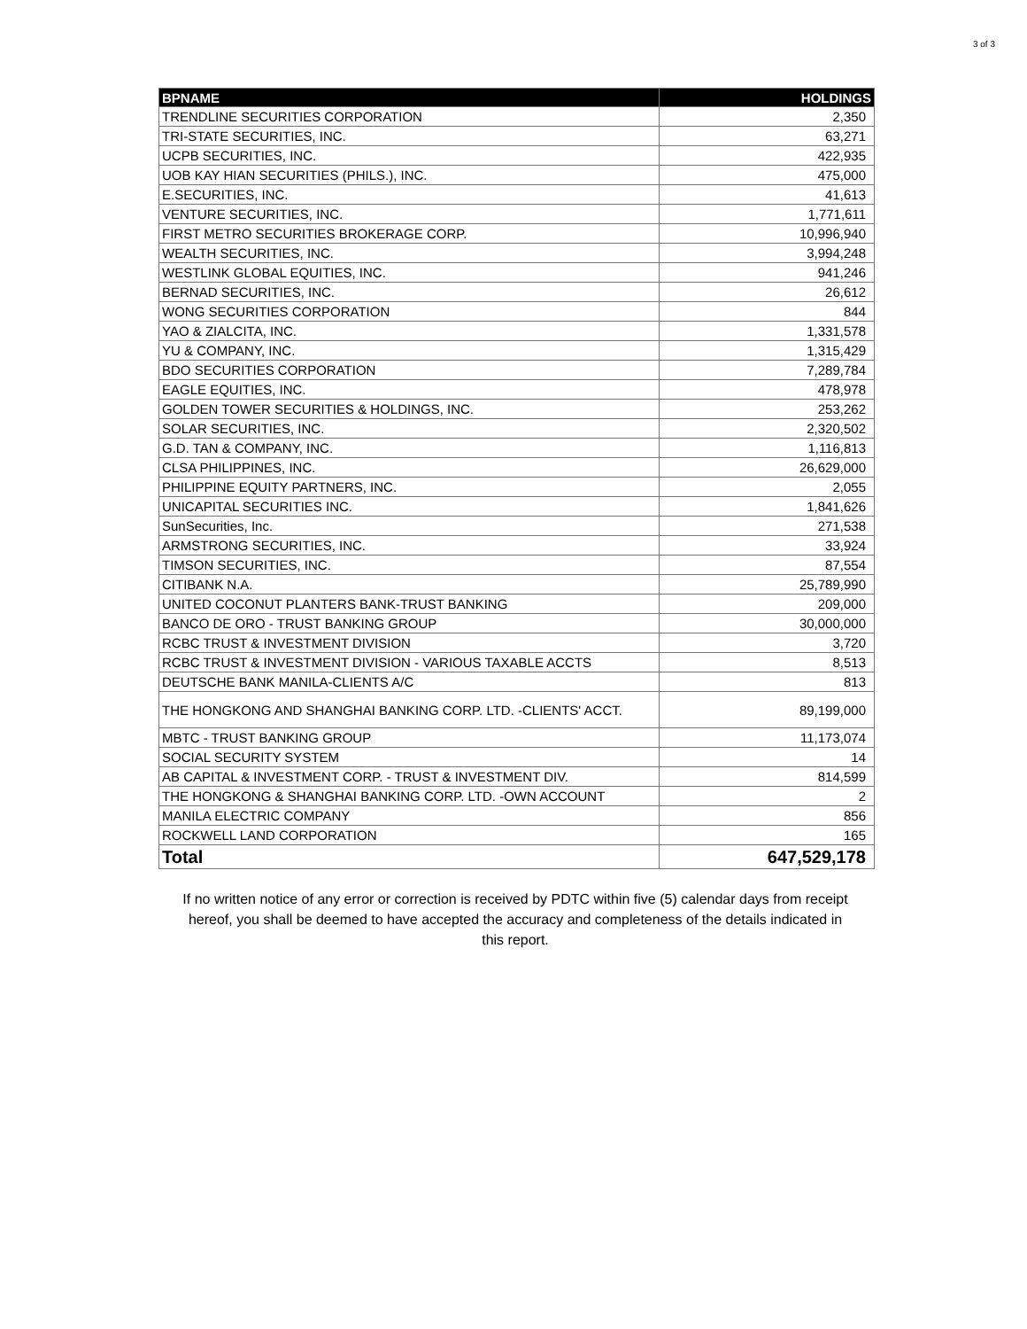3 of 3
| BPNAME | HOLDINGS |
| --- | --- |
| TRENDLINE SECURITIES CORPORATION | 2,350 |
| TRI-STATE SECURITIES, INC. | 63,271 |
| UCPB SECURITIES, INC. | 422,935 |
| UOB KAY HIAN SECURITIES (PHILS.), INC. | 475,000 |
| E.SECURITIES, INC. | 41,613 |
| VENTURE SECURITIES, INC. | 1,771,611 |
| FIRST METRO SECURITIES BROKERAGE CORP. | 10,996,940 |
| WEALTH SECURITIES, INC. | 3,994,248 |
| WESTLINK GLOBAL EQUITIES, INC. | 941,246 |
| BERNAD SECURITIES, INC. | 26,612 |
| WONG SECURITIES CORPORATION | 844 |
| YAO & ZIALCITA, INC. | 1,331,578 |
| YU & COMPANY, INC. | 1,315,429 |
| BDO SECURITIES CORPORATION | 7,289,784 |
| EAGLE EQUITIES, INC. | 478,978 |
| GOLDEN TOWER SECURITIES & HOLDINGS, INC. | 253,262 |
| SOLAR SECURITIES, INC. | 2,320,502 |
| G.D. TAN & COMPANY, INC. | 1,116,813 |
| CLSA PHILIPPINES, INC. | 26,629,000 |
| PHILIPPINE EQUITY PARTNERS, INC. | 2,055 |
| UNICAPITAL SECURITIES INC. | 1,841,626 |
| SunSecurities, Inc. | 271,538 |
| ARMSTRONG SECURITIES, INC. | 33,924 |
| TIMSON SECURITIES, INC. | 87,554 |
| CITIBANK N.A. | 25,789,990 |
| UNITED COCONUT PLANTERS BANK-TRUST BANKING | 209,000 |
| BANCO DE ORO - TRUST BANKING GROUP | 30,000,000 |
| RCBC TRUST & INVESTMENT DIVISION | 3,720 |
| RCBC TRUST & INVESTMENT DIVISION - VARIOUS TAXABLE ACCTS | 8,513 |
| DEUTSCHE BANK MANILA-CLIENTS A/C | 813 |
| THE HONGKONG AND SHANGHAI BANKING CORP. LTD. -CLIENTS' ACCT. | 89,199,000 |
| MBTC - TRUST BANKING GROUP | 11,173,074 |
| SOCIAL SECURITY SYSTEM | 14 |
| AB CAPITAL & INVESTMENT CORP. - TRUST & INVESTMENT DIV. | 814,599 |
| THE HONGKONG & SHANGHAI BANKING CORP. LTD. -OWN ACCOUNT | 2 |
| MANILA ELECTRIC COMPANY | 856 |
| ROCKWELL LAND CORPORATION | 165 |
| Total | 647,529,178 |
If no written notice of any error or correction is received by PDTC within five (5) calendar days from receipt hereof, you shall be deemed to have accepted the accuracy and completeness of the details indicated in this report.